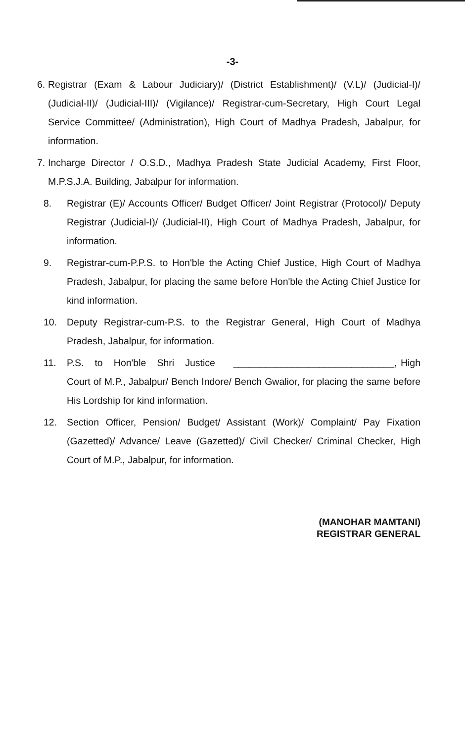-3-
6. Registrar (Exam & Labour Judiciary)/ (District Establishment)/ (V.L)/ (Judicial-I)/ (Judicial-II)/ (Judicial-III)/ (Vigilance)/ Registrar-cum-Secretary, High Court Legal Service Committee/ (Administration), High Court of Madhya Pradesh, Jabalpur, for information.
7. Incharge Director / O.S.D., Madhya Pradesh State Judicial Academy, First Floor, M.P.S.J.A. Building, Jabalpur for information.
8. Registrar (E)/ Accounts Officer/ Budget Officer/ Joint Registrar (Protocol)/ Deputy Registrar (Judicial-I)/ (Judicial-II), High Court of Madhya Pradesh, Jabalpur, for information.
9. Registrar-cum-P.P.S. to Hon'ble the Acting Chief Justice, High Court of Madhya Pradesh, Jabalpur, for placing the same before Hon'ble the Acting Chief Justice for kind information.
10. Deputy Registrar-cum-P.S. to the Registrar General, High Court of Madhya Pradesh, Jabalpur, for information.
11. P.S. to Hon'ble Shri Justice ______________________________, High Court of M.P., Jabalpur/ Bench Indore/ Bench Gwalior, for placing the same before His Lordship for kind information.
12. Section Officer, Pension/ Budget/ Assistant (Work)/ Complaint/ Pay Fixation (Gazetted)/ Advance/ Leave (Gazetted)/ Civil Checker/ Criminal Checker, High Court of M.P., Jabalpur, for information.
(MANOHAR MAMTANI)
REGISTRAR GENERAL